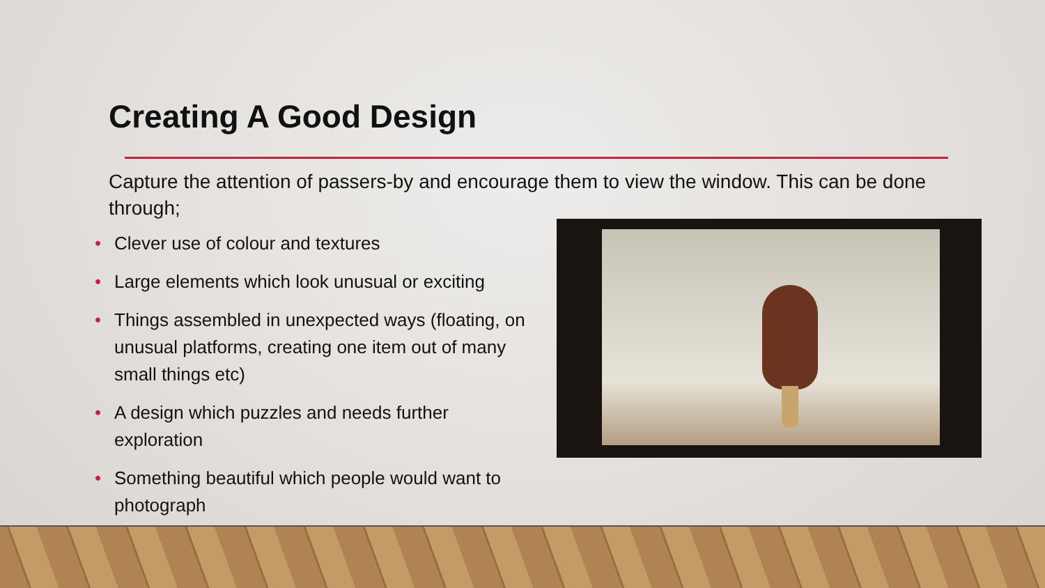Creating A Good Design
Capture the attention of passers-by and encourage them to view the window. This can be done through;
• Clever use of colour and textures
• Large elements which look unusual or exciting
• Things assembled in unexpected ways (floating, on unusual platforms, creating one item out of many small things etc)
• A design which puzzles and needs further exploration
• Something beautiful which people would want to photograph